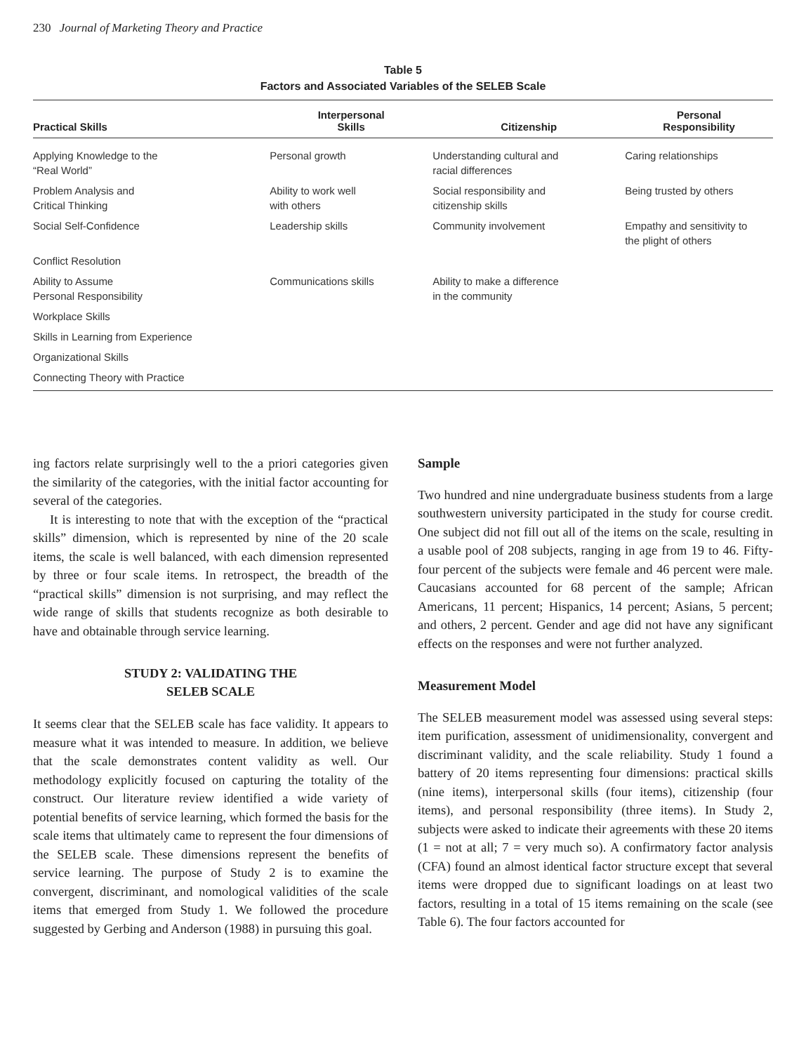230 Journal of Marketing Theory and Practice
Table 5
Factors and Associated Variables of the SELEB Scale
| Practical Skills | Interpersonal Skills | Citizenship | Personal Responsibility |
| --- | --- | --- | --- |
| Applying Knowledge to the “Real World” | Personal growth | Understanding cultural and racial differences | Caring relationships |
| Problem Analysis and Critical Thinking | Ability to work well with others | Social responsibility and citizenship skills | Being trusted by others |
| Social Self-Confidence | Leadership skills | Community involvement | Empathy and sensitivity to the plight of others |
| Conflict Resolution | | | |
| Ability to Assume Personal Responsibility | Communications skills | Ability to make a difference in the community | |
| Workplace Skills | | | |
| Skills in Learning from Experience | | | |
| Organizational Skills | | | |
| Connecting Theory with Practice | | | |
ing factors relate surprisingly well to the a priori categories given the similarity of the categories, with the initial factor accounting for several of the categories.
It is interesting to note that with the exception of the “practical skills” dimension, which is represented by nine of the 20 scale items, the scale is well balanced, with each dimension represented by three or four scale items. In retrospect, the breadth of the “practical skills” dimension is not surprising, and may reflect the wide range of skills that students recognize as both desirable to have and obtainable through service learning.
STUDY 2: VALIDATING THE
SELEB SCALE
It seems clear that the SELEB scale has face validity. It appears to measure what it was intended to measure. In addition, we believe that the scale demonstrates content validity as well. Our methodology explicitly focused on capturing the totality of the construct. Our literature review identified a wide variety of potential benefits of service learning, which formed the basis for the scale items that ultimately came to represent the four dimensions of the SELEB scale. These dimensions represent the benefits of service learning. The purpose of Study 2 is to examine the convergent, discriminant, and nomological validities of the scale items that emerged from Study 1. We followed the procedure suggested by Gerbing and Anderson (1988) in pursuing this goal.
Sample
Two hundred and nine undergraduate business students from a large southwestern university participated in the study for course credit. One subject did not fill out all of the items on the scale, resulting in a usable pool of 208 subjects, ranging in age from 19 to 46. Fifty-four percent of the subjects were female and 46 percent were male. Caucasians accounted for 68 percent of the sample; African Americans, 11 percent; Hispanics, 14 percent; Asians, 5 percent; and others, 2 percent. Gender and age did not have any significant effects on the responses and were not further analyzed.
Measurement Model
The SELEB measurement model was assessed using several steps: item purification, assessment of unidimensionality, convergent and discriminant validity, and the scale reliability. Study 1 found a battery of 20 items representing four dimensions: practical skills (nine items), interpersonal skills (four items), citizenship (four items), and personal responsibility (three items). In Study 2, subjects were asked to indicate their agreements with these 20 items (1 = not at all; 7 = very much so). A confirmatory factor analysis (CFA) found an almost identical factor structure except that several items were dropped due to significant loadings on at least two factors, resulting in a total of 15 items remaining on the scale (see Table 6). The four factors accounted for